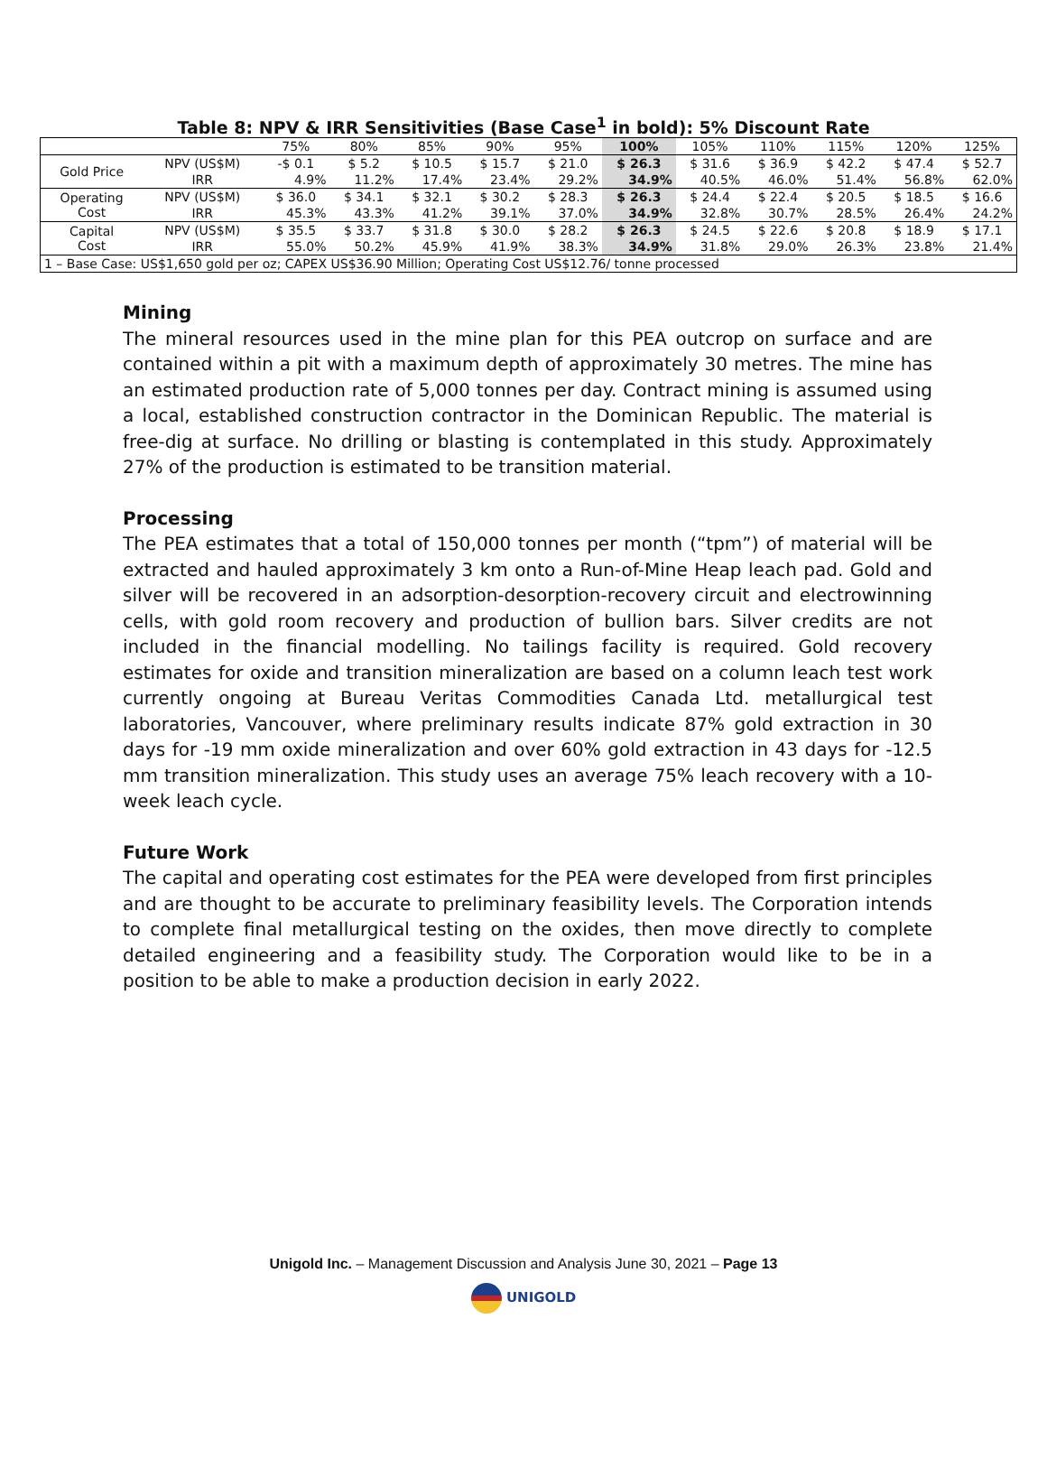Table 8: NPV & IRR Sensitivities (Base Case<sup>1</sup> in bold): 5% Discount Rate
| | | 75% | 80% | 85% | 90% | 95% | 100% | 105% | 110% | 115% | 120% | 125% |
| --- | --- | --- | --- | --- | --- | --- | --- | --- | --- | --- | --- | --- |
| Gold Price | NPV (US$M) | -$ 0.1 | $ 5.2 | $ 10.5 | $ 15.7 | $ 21.0 | $ 26.3 | $ 31.6 | $ 36.9 | $ 42.2 | $ 47.4 | $ 52.7 |
| | IRR | 4.9% | 11.2% | 17.4% | 23.4% | 29.2% | 34.9% | 40.5% | 46.0% | 51.4% | 56.8% | 62.0% |
| Operating Cost | NPV (US$M) | $ 36.0 | $ 34.1 | $ 32.1 | $ 30.2 | $ 28.3 | $ 26.3 | $ 24.4 | $ 22.4 | $ 20.5 | $ 18.5 | $ 16.6 |
| | IRR | 45.3% | 43.3% | 41.2% | 39.1% | 37.0% | 34.9% | 32.8% | 30.7% | 28.5% | 26.4% | 24.2% |
| Capital Cost | NPV (US$M) | $ 35.5 | $ 33.7 | $ 31.8 | $ 30.0 | $ 28.2 | $ 26.3 | $ 24.5 | $ 22.6 | $ 20.8 | $ 18.9 | $ 17.1 |
| | IRR | 55.0% | 50.2% | 45.9% | 41.9% | 38.3% | 34.9% | 31.8% | 29.0% | 26.3% | 23.8% | 21.4% |
| 1 – Base Case: US$1,650 gold per oz; CAPEX US$36.90 Million; Operating Cost US$12.76/ tonne processed | | | | | | | | | | | | |
Mining
The mineral resources used in the mine plan for this PEA outcrop on surface and are contained within a pit with a maximum depth of approximately 30 metres. The mine has an estimated production rate of 5,000 tonnes per day. Contract mining is assumed using a local, established construction contractor in the Dominican Republic. The material is free-dig at surface. No drilling or blasting is contemplated in this study. Approximately 27% of the production is estimated to be transition material.
Processing
The PEA estimates that a total of 150,000 tonnes per month (“tpm”) of material will be extracted and hauled approximately 3 km onto a Run-of-Mine Heap leach pad. Gold and silver will be recovered in an adsorption-desorption-recovery circuit and electrowinning cells, with gold room recovery and production of bullion bars. Silver credits are not included in the financial modelling. No tailings facility is required. Gold recovery estimates for oxide and transition mineralization are based on a column leach test work currently ongoing at Bureau Veritas Commodities Canada Ltd. metallurgical test laboratories, Vancouver, where preliminary results indicate 87% gold extraction in 30 days for -19 mm oxide mineralization and over 60% gold extraction in 43 days for -12.5 mm transition mineralization. This study uses an average 75% leach recovery with a 10-week leach cycle.
Future Work
The capital and operating cost estimates for the PEA were developed from first principles and are thought to be accurate to preliminary feasibility levels. The Corporation intends to complete final metallurgical testing on the oxides, then move directly to complete detailed engineering and a feasibility study. The Corporation would like to be in a position to be able to make a production decision in early 2022.
Unigold Inc. – Management Discussion and Analysis June 30, 2021 – Page 13
UNIGOLD